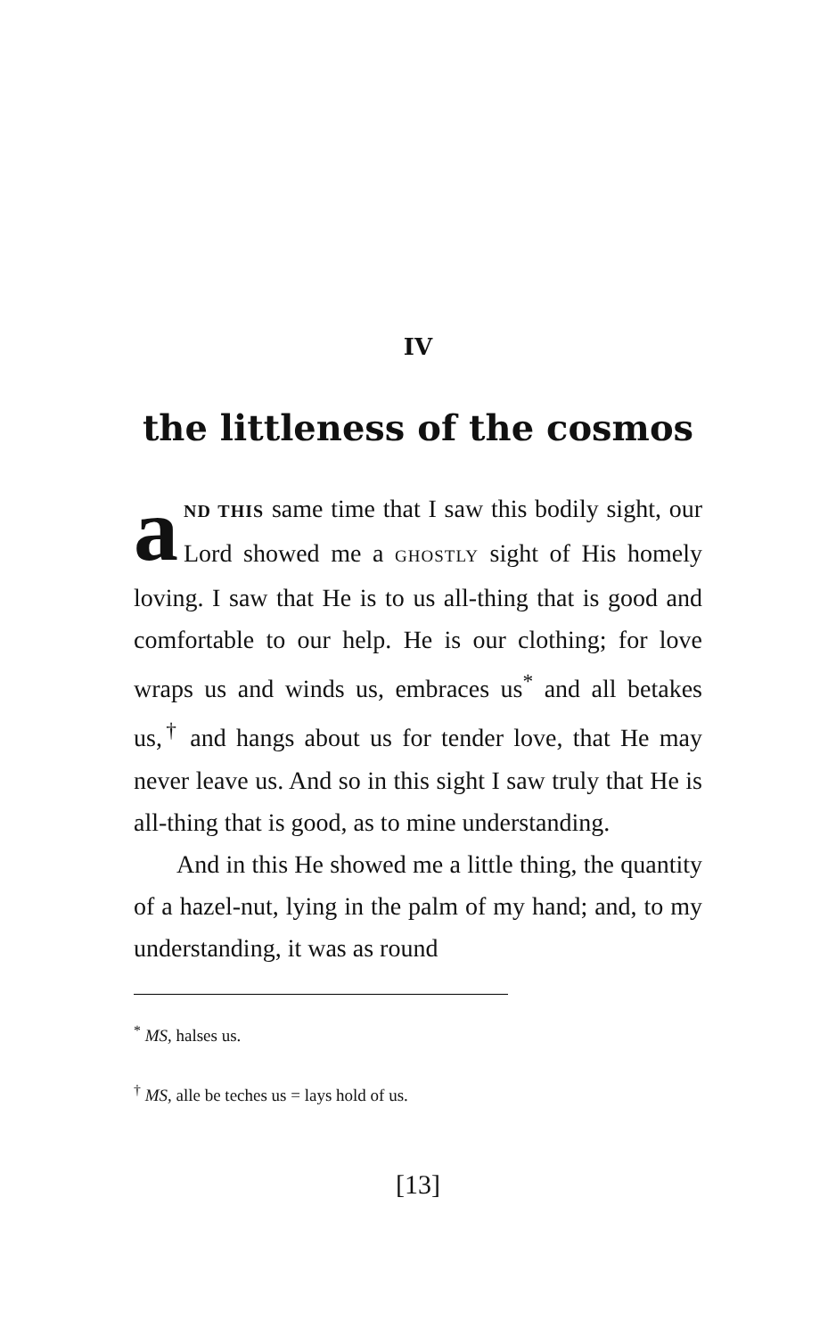IV
the littleness of the cosmos
aND THIS same time that I saw this bodily sight, our Lord showed me a GHOSTLY sight of His homely loving. I saw that He is to us all-thing that is good and comfortable to our help. He is our clothing; for love wraps us and winds us, embraces us<sup>*</sup> and all betakes us,<sup>†</sup> and hangs about us for tender love, that He may never leave us. And so in this sight I saw truly that He is all-thing that is good, as to mine understanding.
And in this He showed me a little thing, the quantity of a hazel-nut, lying in the palm of my hand; and, to my understanding, it was as round
<sup>*</sup> MS, halses us.
<sup>†</sup> MS, alle be teches us = lays hold of us.
[13]